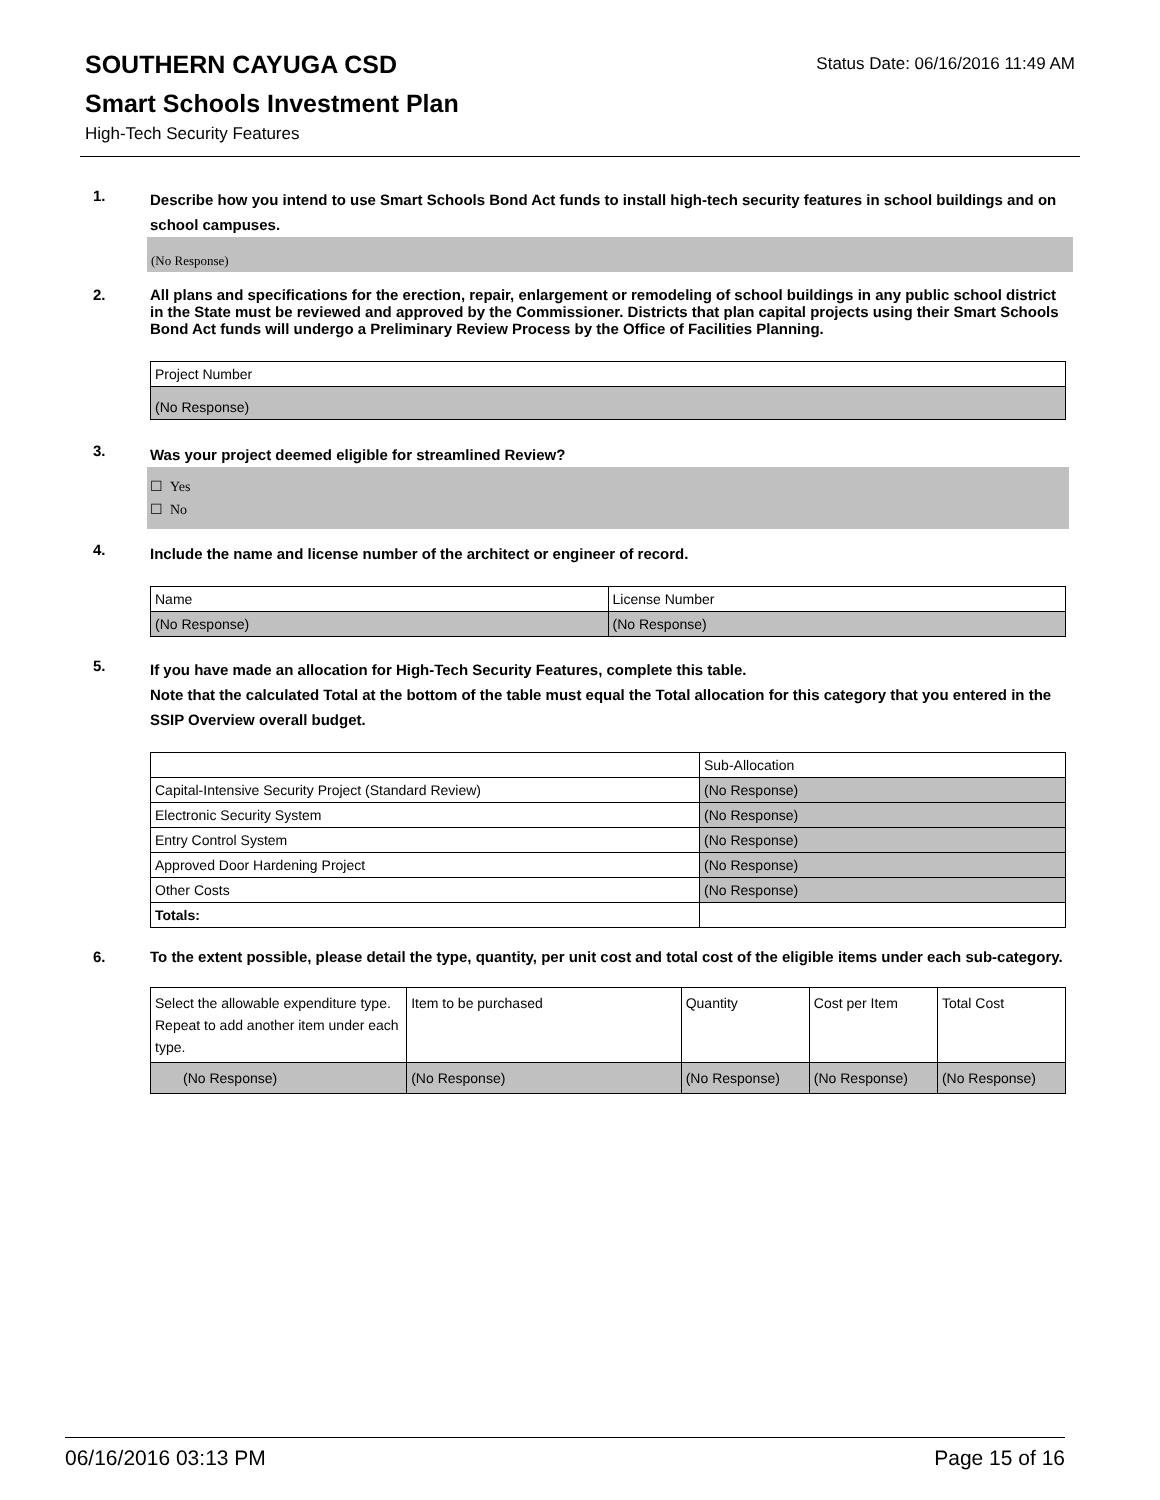SOUTHERN CAYUGA CSD
Status Date: 06/16/2016 11:49 AM
Smart Schools Investment Plan
High-Tech Security Features
1.
Describe how you intend to use Smart Schools Bond Act funds to install high-tech security features in school buildings and on school campuses.
(No Response)
2.
All plans and specifications for the erection, repair, enlargement or remodeling of school buildings in any public school district in the State must be reviewed and approved by the Commissioner. Districts that plan capital projects using their Smart Schools Bond Act funds will undergo a Preliminary Review Process by the Office of Facilities Planning.
| Project Number |
| (No Response) |
3.
Was your project deemed eligible for streamlined Review?
☐ Yes
☐ No
4.
Include the name and license number of the architect or engineer of record.
| Name | License Number |
| (No Response) | (No Response) |
5.
If you have made an allocation for High-Tech Security Features, complete this table.
Note that the calculated Total at the bottom of the table must equal the Total allocation for this category that you entered in the SSIP Overview overall budget.
| | Sub-Allocation |
| Capital-Intensive Security Project (Standard Review) | (No Response) |
| Electronic Security System | (No Response) |
| Entry Control System | (No Response) |
| Approved Door Hardening Project | (No Response) |
| Other Costs | (No Response) |
| Totals: | |
6.
To the extent possible, please detail the type, quantity, per unit cost and total cost of the eligible items under each sub-category.
| Select the allowable expenditure type. Repeat to add another item under each type. | Item to be purchased | Quantity | Cost per Item | Total Cost |
| (No Response) | (No Response) | (No Response) | (No Response) | (No Response) |
06/16/2016 03:13 PM Page 15 of 16